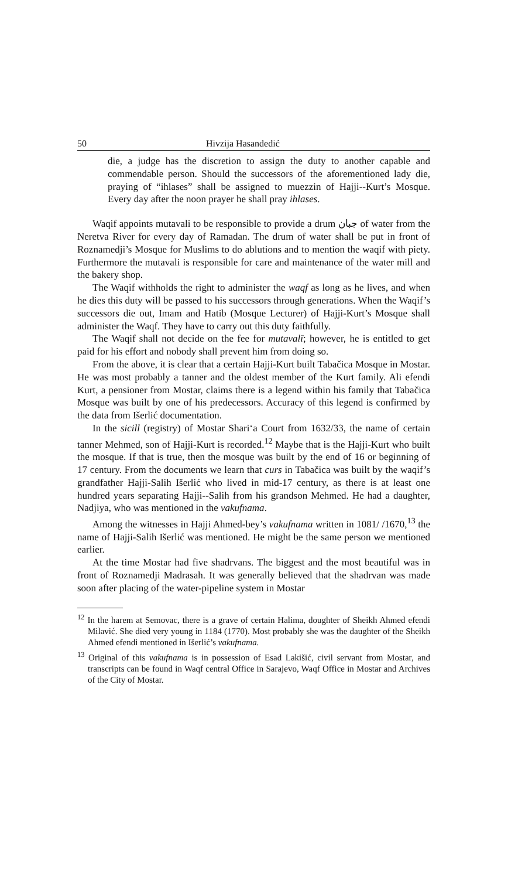50 Hivzija Hasandedić
die, a judge has the discretion to assign the duty to another capable and commendable person. Should the successors of the aforementioned lady die, praying of “ihlases” shall be assigned to muezzin of Hajji--Kurt’s Mosque. Every day after the noon prayer he shall pray ihlases.
Waqif appoints mutavali to be responsible to provide a drum جبان of water from the Neretva River for every day of Ramadan. The drum of water shall be put in front of Roznamedji’s Mosque for Muslims to do ablutions and to mention the waqif with piety. Furthermore the mutavali is responsible for care and maintenance of the water mill and the bakery shop.
The Waqif withholds the right to administer the waqf as long as he lives, and when he dies this duty will be passed to his successors through generations. When the Waqif’s successors die out, Imam and Hatib (Mosque Lecturer) of Hajji-Kurt’s Mosque shall administer the Waqf. They have to carry out this duty faithfully.
The Waqif shall not decide on the fee for mutavalī; however, he is entitled to get paid for his effort and nobody shall prevent him from doing so.
From the above, it is clear that a certain Hajji-Kurt built Tabačica Mosque in Mostar. He was most probably a tanner and the oldest member of the Kurt family. Ali efendi Kurt, a pensioner from Mostar, claims there is a legend within his family that Tabačica Mosque was built by one of his predecessors. Accuracy of this legend is confirmed by the data from Išerlić documentation.
In the sicill (registry) of Mostar Shari‘a Court from 1632/33, the name of certain tanner Mehmed, son of Hajji-Kurt is recorded.<sup>12</sup> Maybe that is the Hajji-Kurt who built the mosque. If that is true, then the mosque was built by the end of 16 or beginning of 17 century. From the documents we learn that curs in Tabačica was built by the waqif’s grandfather Hajji-Salih Išerlić who lived in mid-17 century, as there is at least one hundred years separating Hajji--Salih from his grandson Mehmed. He had a daughter, Nadjiya, who was mentioned in the vakufnama.
Among the witnesses in Hajji Ahmed-bey’s vakufnama written in 1081/ /1670,<sup>13</sup> the name of Hajji-Salih Išerlić was mentioned. He might be the same person we mentioned earlier.
At the time Mostar had five shadrvans. The biggest and the most beautiful was in front of Roznamedji Madrasah. It was generally believed that the shadrvan was made soon after placing of the water-pipeline system in Mostar
<sup>12</sup> In the harem at Semovac, there is a grave of certain Halima, doughter of Sheikh Ahmed efendi Milavić. She died very young in 1184 (1770). Most probably she was the daughter of the Sheikh Ahmed efendi mentioned in Išerlić’s vakufnama.
<sup>13</sup> Original of this vakufnama is in possession of Esad Lakišić, civil servant from Mostar, and transcripts can be found in Waqf central Office in Sarajevo, Waqf Office in Mostar and Archives of the City of Mostar.